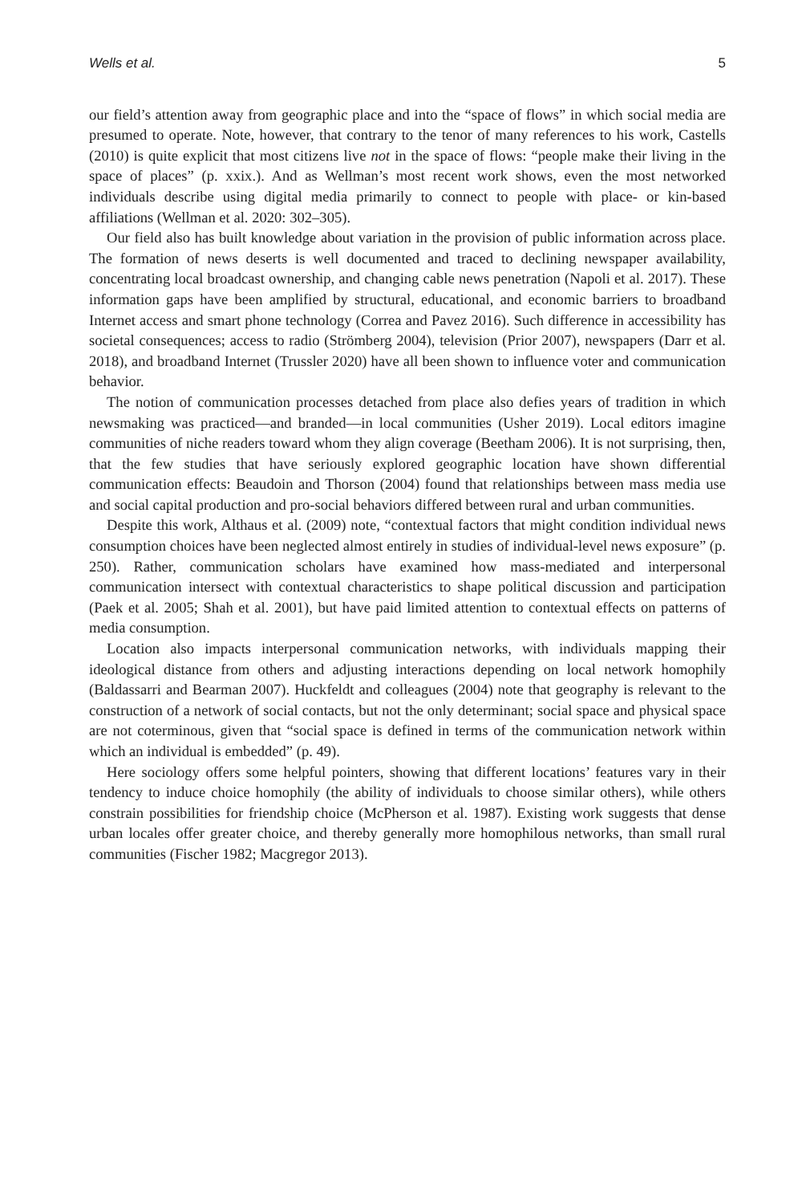Wells et al. 5
our field’s attention away from geographic place and into the “space of flows” in which social media are presumed to operate. Note, however, that contrary to the tenor of many references to his work, Castells (2010) is quite explicit that most citizens live not in the space of flows: “people make their living in the space of places” (p. xxix.). And as Wellman’s most recent work shows, even the most networked individuals describe using digital media primarily to connect to people with place- or kin-based affiliations (Wellman et al. 2020: 302–305).
Our field also has built knowledge about variation in the provision of public information across place. The formation of news deserts is well documented and traced to declining newspaper availability, concentrating local broadcast ownership, and changing cable news penetration (Napoli et al. 2017). These information gaps have been amplified by structural, educational, and economic barriers to broadband Internet access and smart phone technology (Correa and Pavez 2016). Such difference in accessibility has societal consequences; access to radio (Strömberg 2004), television (Prior 2007), newspapers (Darr et al. 2018), and broadband Internet (Trussler 2020) have all been shown to influence voter and communication behavior.
The notion of communication processes detached from place also defies years of tradition in which newsmaking was practiced—and branded—in local communities (Usher 2019). Local editors imagine communities of niche readers toward whom they align coverage (Beetham 2006). It is not surprising, then, that the few studies that have seriously explored geographic location have shown differential communication effects: Beaudoin and Thorson (2004) found that relationships between mass media use and social capital production and pro-social behaviors differed between rural and urban communities.
Despite this work, Althaus et al. (2009) note, “contextual factors that might condition individual news consumption choices have been neglected almost entirely in studies of individual-level news exposure” (p. 250). Rather, communication scholars have examined how mass-mediated and interpersonal communication intersect with contextual characteristics to shape political discussion and participation (Paek et al. 2005; Shah et al. 2001), but have paid limited attention to contextual effects on patterns of media consumption.
Location also impacts interpersonal communication networks, with individuals mapping their ideological distance from others and adjusting interactions depending on local network homophily (Baldassarri and Bearman 2007). Huckfeldt and colleagues (2004) note that geography is relevant to the construction of a network of social contacts, but not the only determinant; social space and physical space are not coterminous, given that “social space is defined in terms of the communication network within which an individual is embedded” (p. 49).
Here sociology offers some helpful pointers, showing that different locations’ features vary in their tendency to induce choice homophily (the ability of individuals to choose similar others), while others constrain possibilities for friendship choice (McPherson et al. 1987). Existing work suggests that dense urban locales offer greater choice, and thereby generally more homophilous networks, than small rural communities (Fischer 1982; Macgregor 2013).